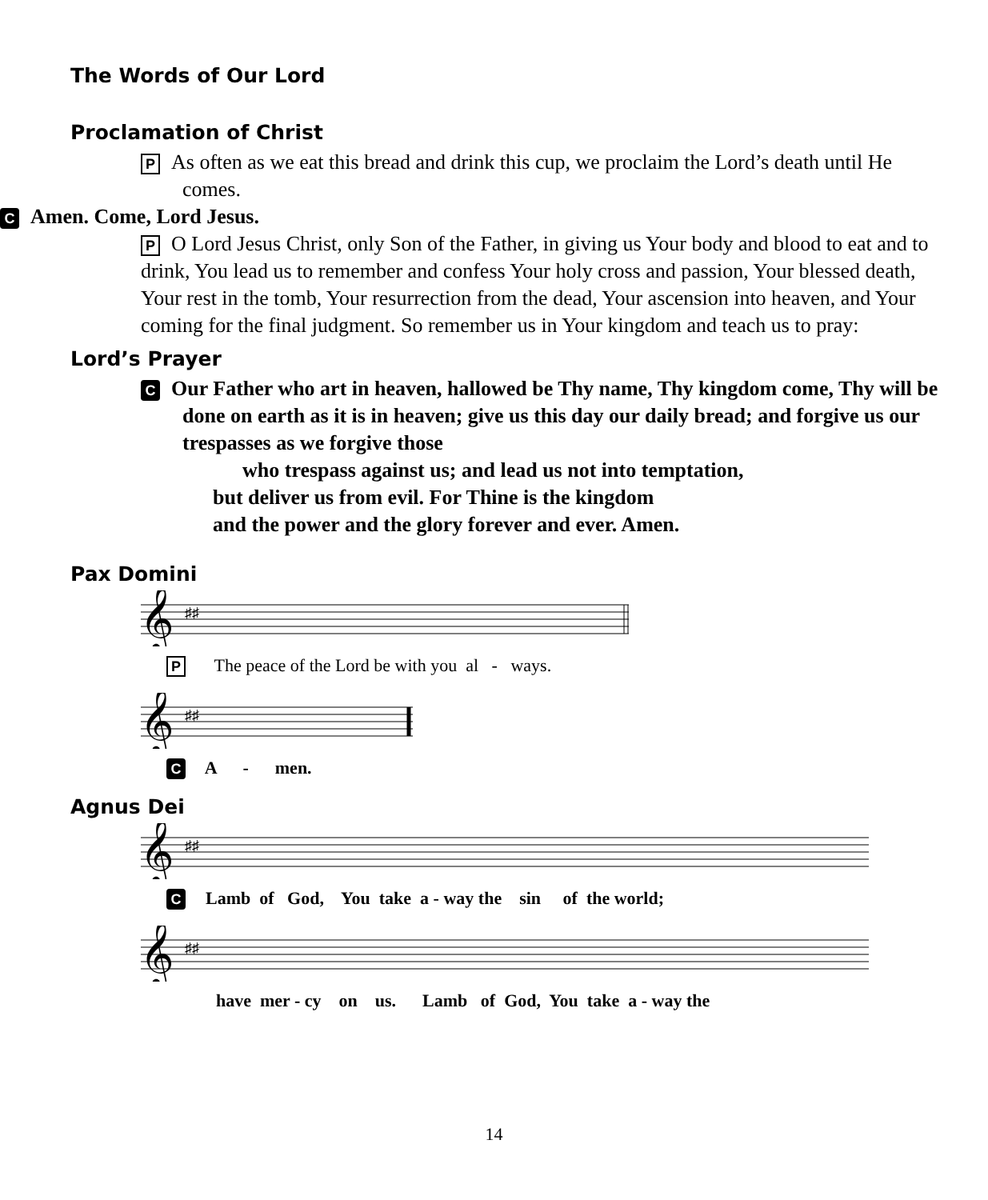The Words of Our Lord
Proclamation of Christ
P As often as we eat this bread and drink this cup, we proclaim the Lord’s death until He comes.
C Amen. Come, Lord Jesus.
P O Lord Jesus Christ, only Son of the Father, in giving us Your body and blood to eat and to drink, You lead us to remember and confess Your holy cross and passion, Your blessed death, Your rest in the tomb, Your resurrection from the dead, Your ascension into heaven, and Your coming for the final judgment. So remember us in Your kingdom and teach us to pray:
Lord’s Prayer
C Our Father who art in heaven, hallowed be Thy name, Thy kingdom come, Thy will be done on earth as it is in heaven; give us this day our daily bread; and forgive us our trespasses as we forgive those
who trespass against us; and lead us not into temptation,
but deliver us from evil. For Thine is the kingdom
and the power and the glory forever and ever. Amen.
Pax Domini
𝄞
♯♯
P The peace of the Lord be with you al - ways.
𝄞
♯♯
C A - men.
Agnus Dei
𝄞
♯♯
C Lamb of God, You take a - way the sin of the world;
𝄞
♯♯
have mer - cy on us. Lamb of God, You take a - way the
14